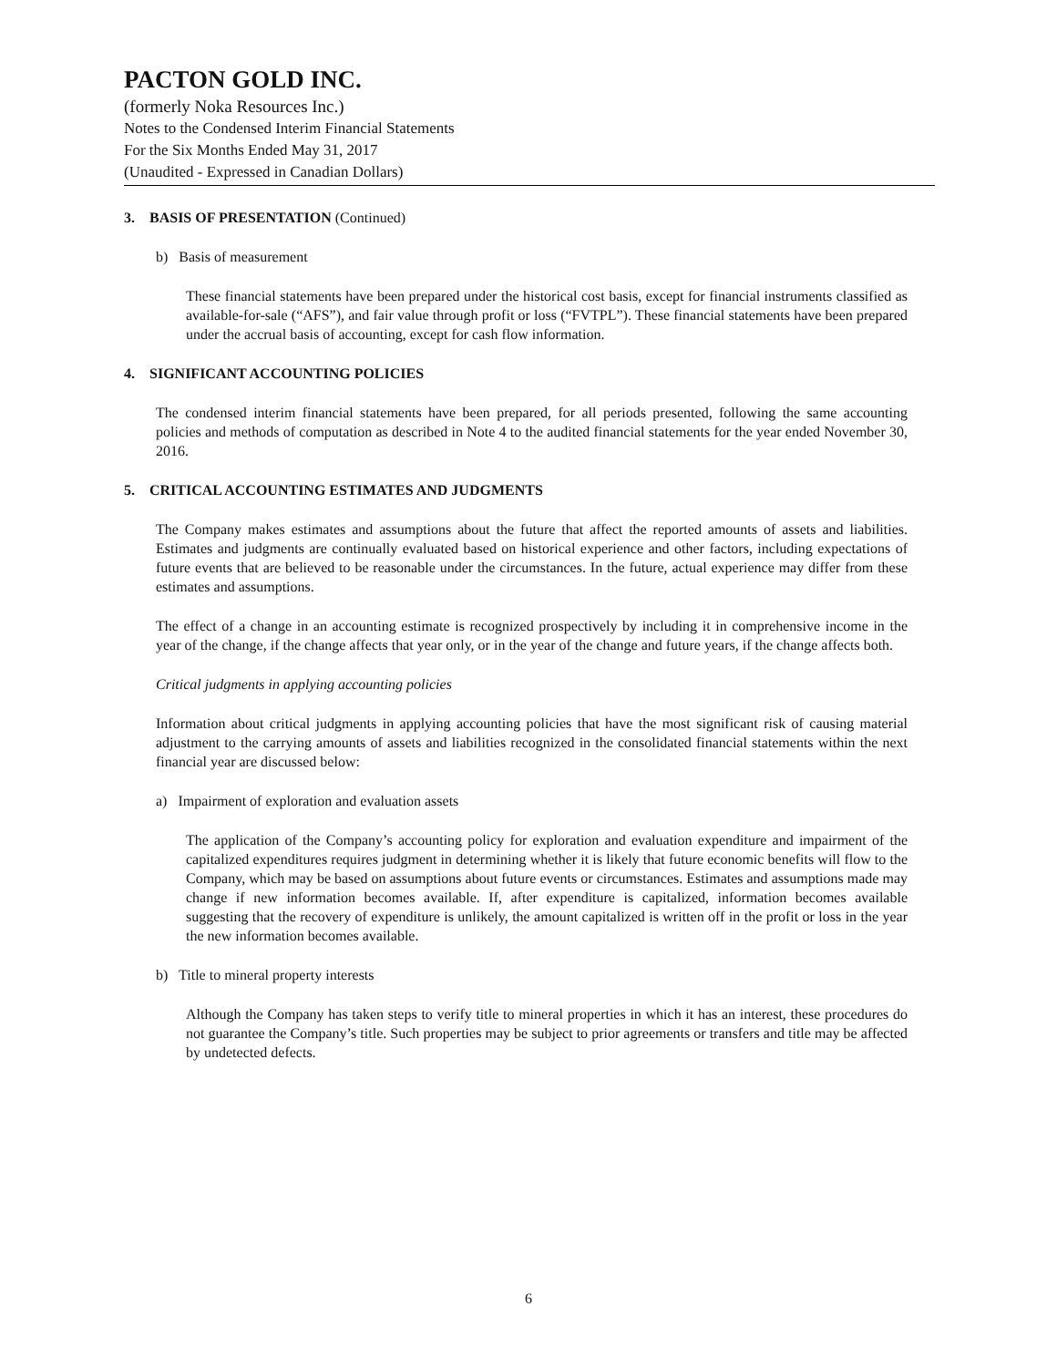PACTON GOLD INC.
(formerly Noka Resources Inc.)
Notes to the Condensed Interim Financial Statements
For the Six Months Ended May 31, 2017
(Unaudited - Expressed in Canadian Dollars)
3. BASIS OF PRESENTATION (Continued)
b) Basis of measurement
These financial statements have been prepared under the historical cost basis, except for financial instruments classified as available-for-sale (“AFS”), and fair value through profit or loss (“FVTPL”). These financial statements have been prepared under the accrual basis of accounting, except for cash flow information.
4. SIGNIFICANT ACCOUNTING POLICIES
The condensed interim financial statements have been prepared, for all periods presented, following the same accounting policies and methods of computation as described in Note 4 to the audited financial statements for the year ended November 30, 2016.
5. CRITICAL ACCOUNTING ESTIMATES AND JUDGMENTS
The Company makes estimates and assumptions about the future that affect the reported amounts of assets and liabilities. Estimates and judgments are continually evaluated based on historical experience and other factors, including expectations of future events that are believed to be reasonable under the circumstances. In the future, actual experience may differ from these estimates and assumptions.
The effect of a change in an accounting estimate is recognized prospectively by including it in comprehensive income in the year of the change, if the change affects that year only, or in the year of the change and future years, if the change affects both.
Critical judgments in applying accounting policies
Information about critical judgments in applying accounting policies that have the most significant risk of causing material adjustment to the carrying amounts of assets and liabilities recognized in the consolidated financial statements within the next financial year are discussed below:
a) Impairment of exploration and evaluation assets
The application of the Company’s accounting policy for exploration and evaluation expenditure and impairment of the capitalized expenditures requires judgment in determining whether it is likely that future economic benefits will flow to the Company, which may be based on assumptions about future events or circumstances. Estimates and assumptions made may change if new information becomes available. If, after expenditure is capitalized, information becomes available suggesting that the recovery of expenditure is unlikely, the amount capitalized is written off in the profit or loss in the year the new information becomes available.
b) Title to mineral property interests
Although the Company has taken steps to verify title to mineral properties in which it has an interest, these procedures do not guarantee the Company’s title. Such properties may be subject to prior agreements or transfers and title may be affected by undetected defects.
6